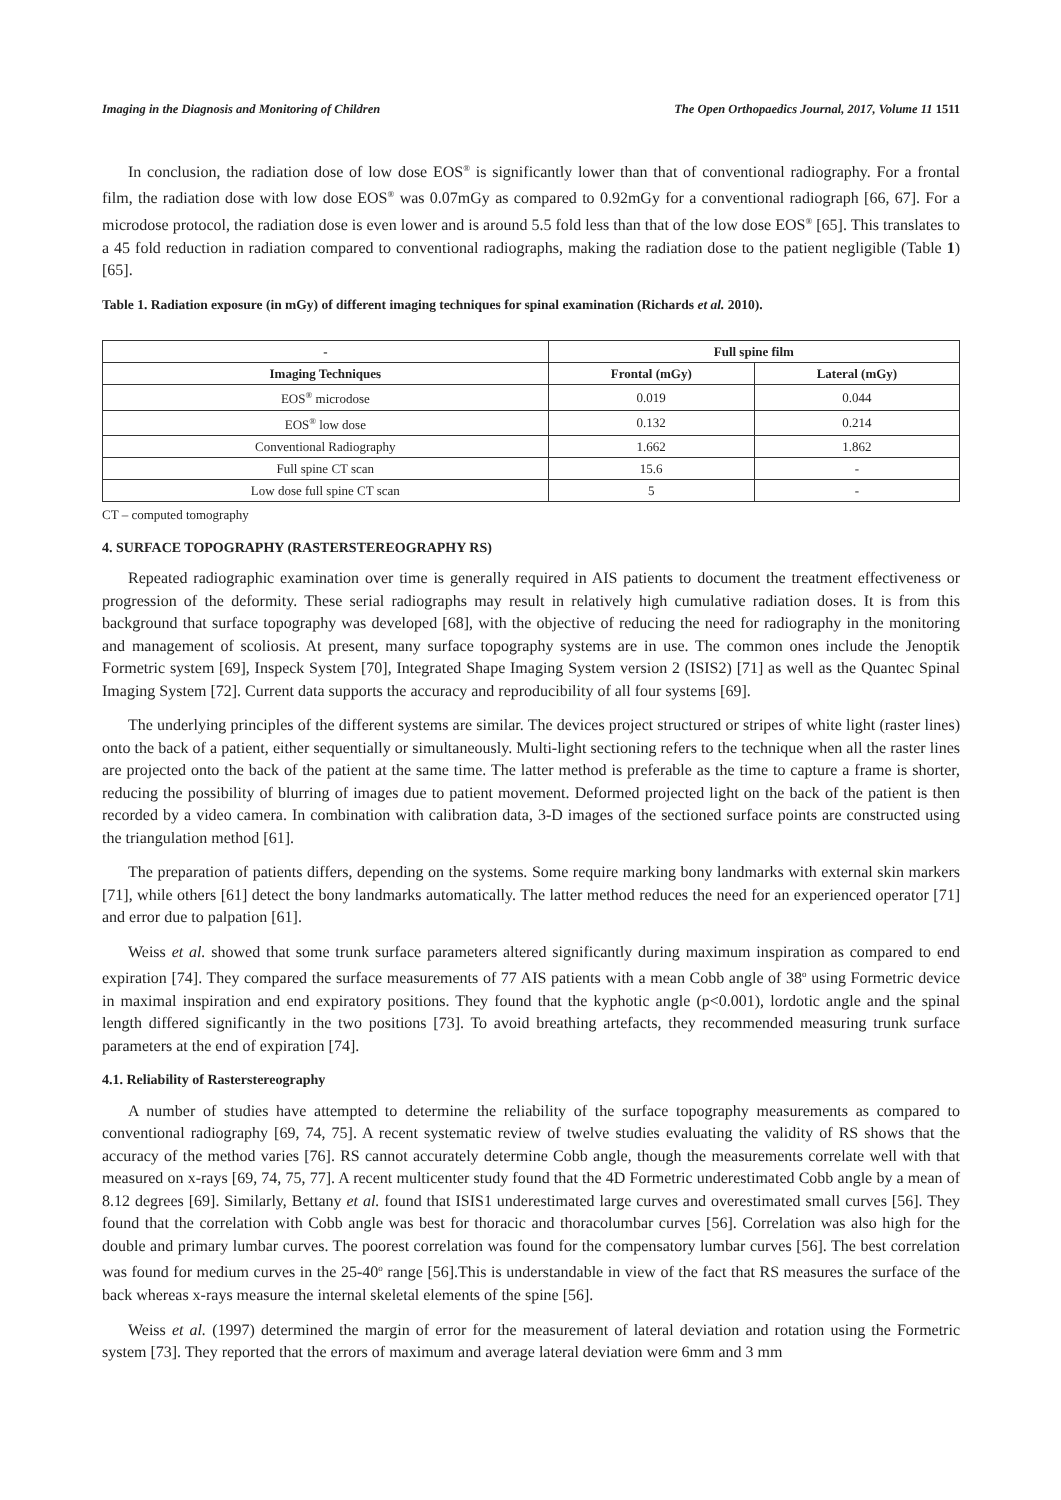Imaging in the Diagnosis and Monitoring of Children The Open Orthopaedics Journal, 2017, Volume 11 1511
In conclusion, the radiation dose of low dose EOS<sup>®</sup> is significantly lower than that of conventional radiography. For a frontal film, the radiation dose with low dose EOS<sup>®</sup> was 0.07mGy as compared to 0.92mGy for a conventional radiograph [66, 67]. For a microdose protocol, the radiation dose is even lower and is around 5.5 fold less than that of the low dose EOS<sup>®</sup> [65]. This translates to a 45 fold reduction in radiation compared to conventional radiographs, making the radiation dose to the patient negligible (Table 1) [65].
Table 1. Radiation exposure (in mGy) of different imaging techniques for spinal examination (Richards et al. 2010).
| - | Full spine film | |
| --- | --- | --- |
| Imaging Techniques | Frontal (mGy) | Lateral (mGy) |
| EOS<sup>®</sup> microdose | 0.019 | 0.044 |
| EOS<sup>®</sup> low dose | 0.132 | 0.214 |
| Conventional Radiography | 1.662 | 1.862 |
| Full spine CT scan | 15.6 | - |
| Low dose full spine CT scan | 5 | - |
CT – computed tomography
4. SURFACE TOPOGRAPHY (RASTERSTEREOGRAPHY RS)
Repeated radiographic examination over time is generally required in AIS patients to document the treatment effectiveness or progression of the deformity. These serial radiographs may result in relatively high cumulative radiation doses. It is from this background that surface topography was developed [68], with the objective of reducing the need for radiography in the monitoring and management of scoliosis. At present, many surface topography systems are in use. The common ones include the Jenoptik Formetric system [69], Inspeck System [70], Integrated Shape Imaging System version 2 (ISIS2) [71] as well as the Quantec Spinal Imaging System [72]. Current data supports the accuracy and reproducibility of all four systems [69].
The underlying principles of the different systems are similar. The devices project structured or stripes of white light (raster lines) onto the back of a patient, either sequentially or simultaneously. Multi-light sectioning refers to the technique when all the raster lines are projected onto the back of the patient at the same time. The latter method is preferable as the time to capture a frame is shorter, reducing the possibility of blurring of images due to patient movement. Deformed projected light on the back of the patient is then recorded by a video camera. In combination with calibration data, 3-D images of the sectioned surface points are constructed using the triangulation method [61].
The preparation of patients differs, depending on the systems. Some require marking bony landmarks with external skin markers [71], while others [61] detect the bony landmarks automatically. The latter method reduces the need for an experienced operator [71] and error due to palpation [61].
Weiss et al. showed that some trunk surface parameters altered significantly during maximum inspiration as compared to end expiration [74]. They compared the surface measurements of 77 AIS patients with a mean Cobb angle of 38<sup>o</sup> using Formetric device in maximal inspiration and end expiratory positions. They found that the kyphotic angle (p<0.001), lordotic angle and the spinal length differed significantly in the two positions [73]. To avoid breathing artefacts, they recommended measuring trunk surface parameters at the end of expiration [74].
4.1. Reliability of Rasterstereography
A number of studies have attempted to determine the reliability of the surface topography measurements as compared to conventional radiography [69, 74, 75]. A recent systematic review of twelve studies evaluating the validity of RS shows that the accuracy of the method varies [76]. RS cannot accurately determine Cobb angle, though the measurements correlate well with that measured on x-rays [69, 74, 75, 77]. A recent multicenter study found that the 4D Formetric underestimated Cobb angle by a mean of 8.12 degrees [69]. Similarly, Bettany et al. found that ISIS1 underestimated large curves and overestimated small curves [56]. They found that the correlation with Cobb angle was best for thoracic and thoracolumbar curves [56]. Correlation was also high for the double and primary lumbar curves. The poorest correlation was found for the compensatory lumbar curves [56]. The best correlation was found for medium curves in the 25-40<sup>o</sup> range [56].This is understandable in view of the fact that RS measures the surface of the back whereas x-rays measure the internal skeletal elements of the spine [56].
Weiss et al. (1997) determined the margin of error for the measurement of lateral deviation and rotation using the Formetric system [73]. They reported that the errors of maximum and average lateral deviation were 6mm and 3 mm